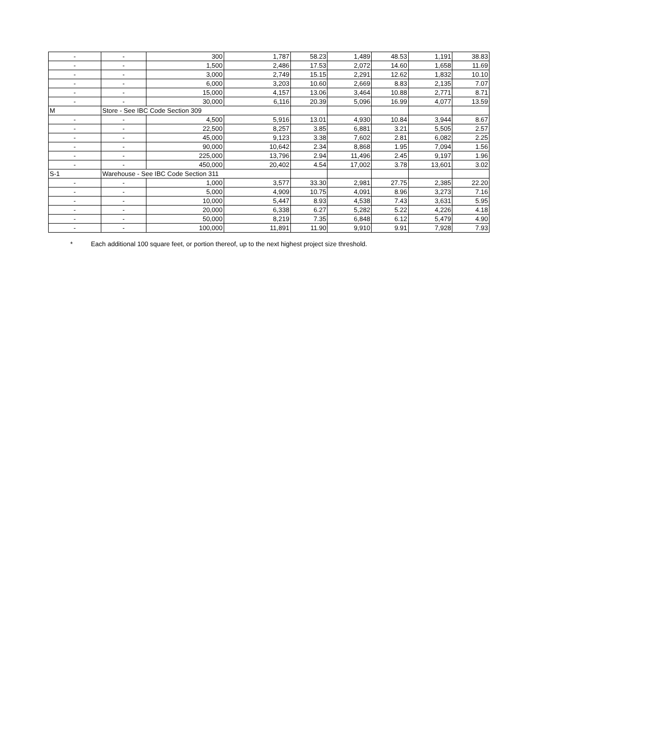| - | - | 300 | 1,787 | 58.23 | 1,489 | 48.53 | 1,191 | 38.83 |
| - | - | 1,500 | 2,486 | 17.53 | 2,072 | 14.60 | 1,658 | 11.69 |
| - | - | 3,000 | 2,749 | 15.15 | 2,291 | 12.62 | 1,832 | 10.10 |
| - | - | 6,000 | 3,203 | 10.60 | 2,669 | 8.83 | 2,135 | 7.07 |
| - | - | 15,000 | 4,157 | 13.06 | 3,464 | 10.88 | 2,771 | 8.71 |
| - | - | 30,000 | 6,116 | 20.39 | 5,096 | 16.99 | 4,077 | 13.59 |
| M | Store - See IBC Code Section 309 | | | | | | | |
| - | - | 4,500 | 5,916 | 13.01 | 4,930 | 10.84 | 3,944 | 8.67 |
| - | - | 22,500 | 8,257 | 3.85 | 6,881 | 3.21 | 5,505 | 2.57 |
| - | - | 45,000 | 9,123 | 3.38 | 7,602 | 2.81 | 6,082 | 2.25 |
| - | - | 90,000 | 10,642 | 2.34 | 8,868 | 1.95 | 7,094 | 1.56 |
| - | - | 225,000 | 13,796 | 2.94 | 11,496 | 2.45 | 9,197 | 1.96 |
| - | - | 450,000 | 20,402 | 4.54 | 17,002 | 3.78 | 13,601 | 3.02 |
| S-1 | Warehouse - See IBC Code Section 311 | | | | | | | |
| - | - | 1,000 | 3,577 | 33.30 | 2,981 | 27.75 | 2,385 | 22.20 |
| - | - | 5,000 | 4,909 | 10.75 | 4,091 | 8.96 | 3,273 | 7.16 |
| - | - | 10,000 | 5,447 | 8.93 | 4,538 | 7.43 | 3,631 | 5.95 |
| - | - | 20,000 | 6,338 | 6.27 | 5,282 | 5.22 | 4,226 | 4.18 |
| - | - | 50,000 | 8,219 | 7.35 | 6,848 | 6.12 | 5,479 | 4.90 |
| - | - | 100,000 | 11,891 | 11.90 | 9,910 | 9.91 | 7,928 | 7.93 |
* Each additional 100 square feet, or portion thereof, up to the next highest project size threshold.